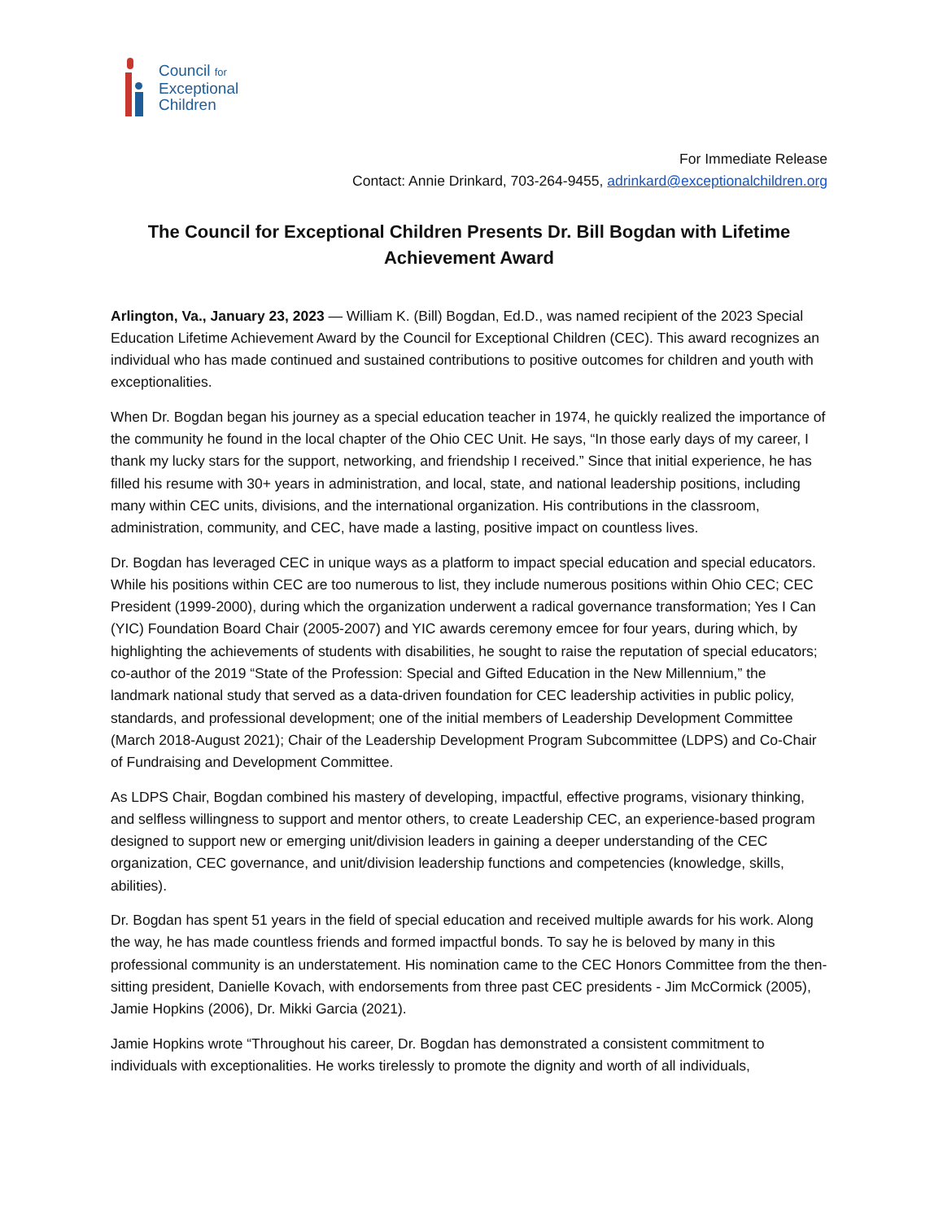Council for
Exceptional
Children
For Immediate Release
Contact: Annie Drinkard, 703-264-9455, adrinkard@exceptionalchildren.org
The Council for Exceptional Children Presents Dr. Bill Bogdan with Lifetime Achievement Award
Arlington, Va., January 23, 2023 — William K. (Bill) Bogdan, Ed.D., was named recipient of the 2023 Special Education Lifetime Achievement Award by the Council for Exceptional Children (CEC). This award recognizes an individual who has made continued and sustained contributions to positive outcomes for children and youth with exceptionalities.
When Dr. Bogdan began his journey as a special education teacher in 1974, he quickly realized the importance of the community he found in the local chapter of the Ohio CEC Unit. He says, “In those early days of my career, I thank my lucky stars for the support, networking, and friendship I received.” Since that initial experience, he has filled his resume with 30+ years in administration, and local, state, and national leadership positions, including many within CEC units, divisions, and the international organization. His contributions in the classroom, administration, community, and CEC, have made a lasting, positive impact on countless lives.
Dr. Bogdan has leveraged CEC in unique ways as a platform to impact special education and special educators. While his positions within CEC are too numerous to list, they include numerous positions within Ohio CEC; CEC President (1999-2000), during which the organization underwent a radical governance transformation; Yes I Can (YIC) Foundation Board Chair (2005-2007) and YIC awards ceremony emcee for four years, during which, by highlighting the achievements of students with disabilities, he sought to raise the reputation of special educators; co-author of the 2019 “State of the Profession: Special and Gifted Education in the New Millennium,” the landmark national study that served as a data-driven foundation for CEC leadership activities in public policy, standards, and professional development; one of the initial members of Leadership Development Committee (March 2018-August 2021); Chair of the Leadership Development Program Subcommittee (LDPS) and Co-Chair of Fundraising and Development Committee.
As LDPS Chair, Bogdan combined his mastery of developing, impactful, effective programs, visionary thinking, and selfless willingness to support and mentor others, to create Leadership CEC, an experience-based program designed to support new or emerging unit/division leaders in gaining a deeper understanding of the CEC organization, CEC governance, and unit/division leadership functions and competencies (knowledge, skills, abilities).
Dr. Bogdan has spent 51 years in the field of special education and received multiple awards for his work. Along the way, he has made countless friends and formed impactful bonds. To say he is beloved by many in this professional community is an understatement. His nomination came to the CEC Honors Committee from the then-sitting president, Danielle Kovach, with endorsements from three past CEC presidents - Jim McCormick (2005), Jamie Hopkins (2006), Dr. Mikki Garcia (2021).
Jamie Hopkins wrote “Throughout his career, Dr. Bogdan has demonstrated a consistent commitment to individuals with exceptionalities. He works tirelessly to promote the dignity and worth of all individuals,